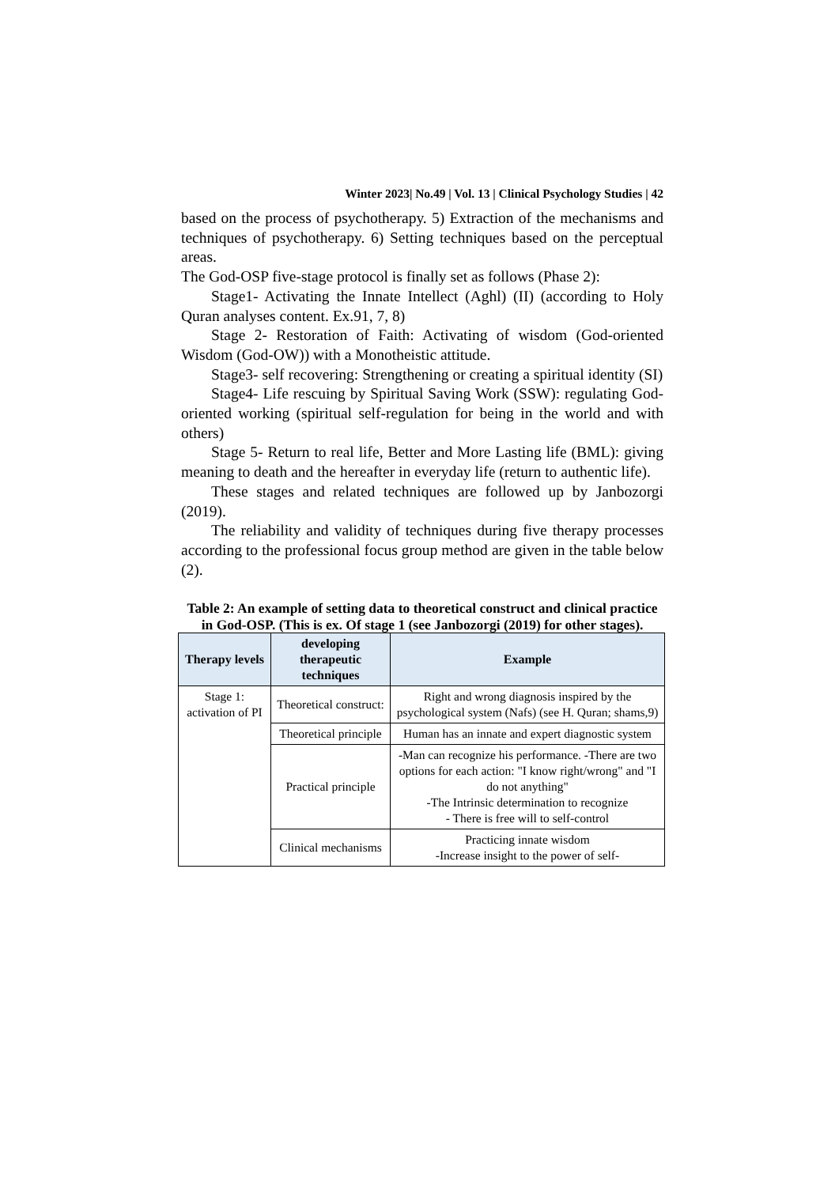Winter 2023| No.49 | Vol. 13 | Clinical Psychology Studies | 42
based on the process of psychotherapy. 5) Extraction of the mechanisms and techniques of psychotherapy. 6) Setting techniques based on the perceptual areas.
The God-OSP five-stage protocol is finally set as follows (Phase 2):
Stage1- Activating the Innate Intellect (Aghl) (II) (according to Holy Quran analyses content. Ex.91, 7, 8)
Stage 2- Restoration of Faith: Activating of wisdom (God-oriented Wisdom (God-OW)) with a Monotheistic attitude.
Stage3- self recovering: Strengthening or creating a spiritual identity (SI)
Stage4- Life rescuing by Spiritual Saving Work (SSW): regulating God-oriented working (spiritual self-regulation for being in the world and with others)
Stage 5- Return to real life, Better and More Lasting life (BML): giving meaning to death and the hereafter in everyday life (return to authentic life).
These stages and related techniques are followed up by Janbozorgi (2019).
The reliability and validity of techniques during five therapy processes according to the professional focus group method are given in the table below (2).
Table 2: An example of setting data to theoretical construct and clinical practice in God-OSP. (This is ex. Of stage 1 (see Janbozorgi (2019) for other stages).
| Therapy levels | developing therapeutic techniques | Example |
| --- | --- | --- |
| Stage 1: activation of PI | Theoretical construct: | Right and wrong diagnosis inspired by the psychological system (Nafs) (see H. Quran; shams,9) |
| | Theoretical principle | Human has an innate and expert diagnostic system |
| | Practical principle | -Man can recognize his performance. -There are two options for each action: "I know right/wrong" and "I do not anything" -The Intrinsic determination to recognize - There is free will to self-control |
| | Clinical mechanisms | Practicing innate wisdom -Increase insight to the power of self- |